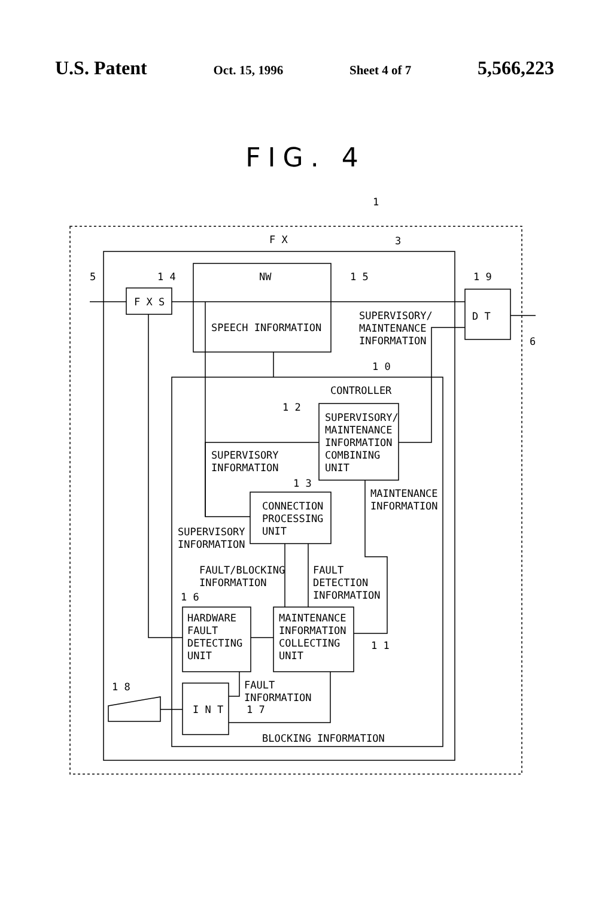U.S. Patent Oct. 15, 1996 Sheet 4 of 7 5,566,223
FIG. 4
F X
NW
SPEECH INFORMATION
F X S
D T
SUPERVISORY/
MAINTENANCE
INFORMATION
CONTROLLER
SUPERVISORY/
MAINTENANCE
INFORMATION
COMBINING
UNIT
SUPERVISORY
INFORMATION
CONNECTION
PROCESSING
UNIT
MAINTENANCE
INFORMATION
SUPERVISORY
INFORMATION
FAULT/BLOCKING
INFORMATION
FAULT
DETECTION
INFORMATION
HARDWARE
FAULT
DETECTING
UNIT
MAINTENANCE
INFORMATION
COLLECTING
UNIT
FAULT
INFORMATION
I N T
BLOCKING INFORMATION
1
3
5
1 4
1 5
1 9
6
1 0
1 2
1 3
1 6
1 1
1 8
1 7